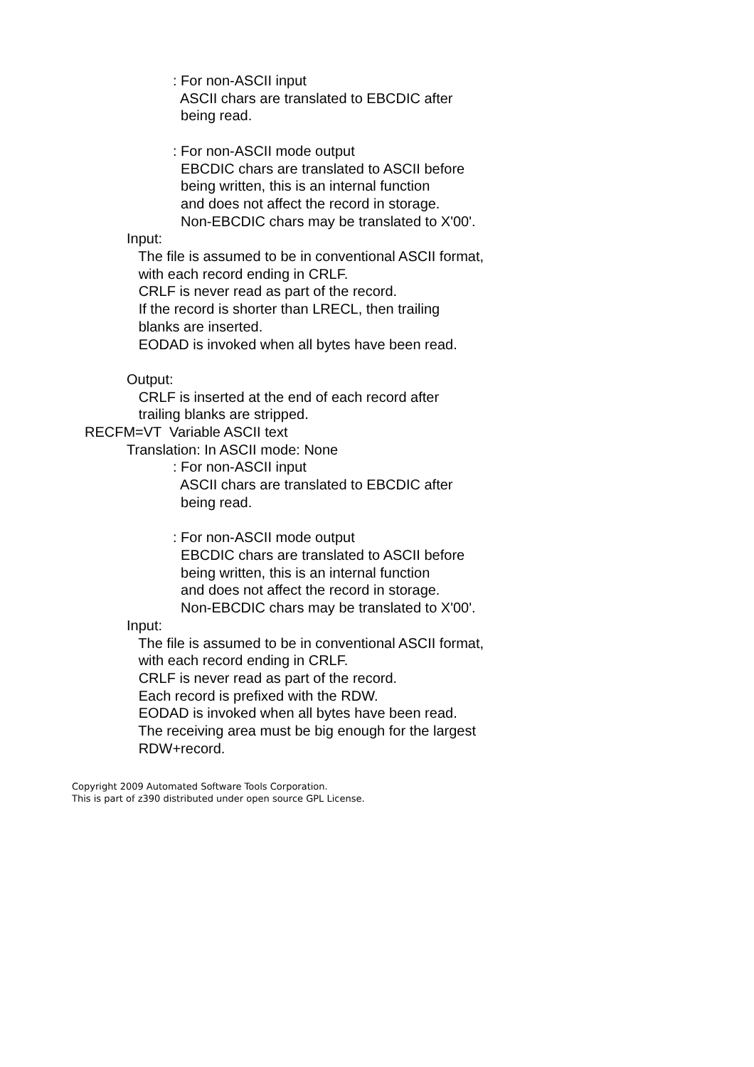: For non-ASCII input ASCII chars are translated to EBCDIC after being read. : For non-ASCII mode output EBCDIC chars are translated to ASCII before being written, this is an internal function and does not affect the record in storage. Non-EBCDIC chars may be translated to X'00'.
Input: The file is assumed to be in conventional ASCII format, with each record ending in CRLF. CRLF is never read as part of the record. If the record is shorter than LRECL, then trailing blanks are inserted. EODAD is invoked when all bytes have been read. Output: CRLF is inserted at the end of each record after trailing blanks are stripped.
RECFM=VT Variable ASCII text
Translation: In ASCII mode: None
: For non-ASCII input ASCII chars are translated to EBCDIC after being read. : For non-ASCII mode output EBCDIC chars are translated to ASCII before being written, this is an internal function and does not affect the record in storage. Non-EBCDIC chars may be translated to X'00'.
Input: The file is assumed to be in conventional ASCII format, with each record ending in CRLF. CRLF is never read as part of the record. Each record is prefixed with the RDW. EODAD is invoked when all bytes have been read. The receiving area must be big enough for the largest RDW+record.
Copyright 2009 Automated Software Tools Corporation.
This is part of z390 distributed under open source GPL License.